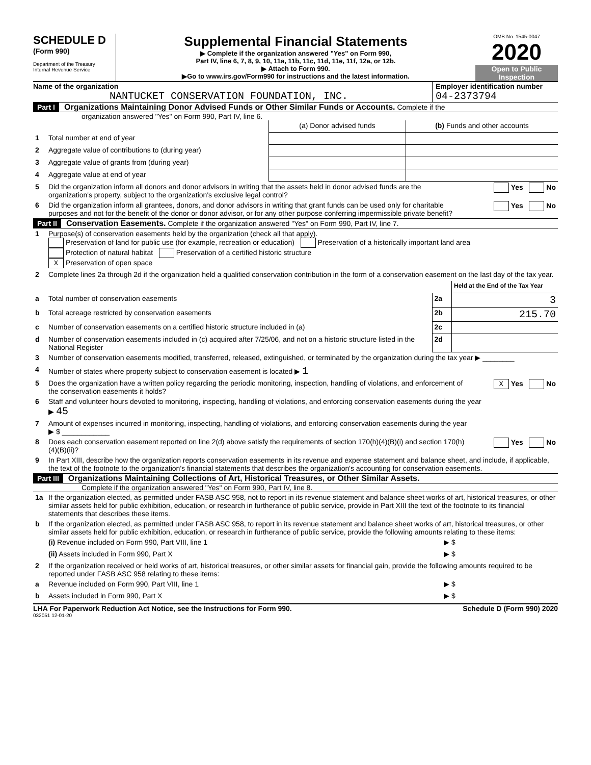SCHEDULE D
(Form 990)
Department of the Treasury
Internal Revenue Service
Supplemental Financial Statements
▶ Complete if the organization answered "Yes" on Form 990,
Part IV, line 6, 7, 8, 9, 10, 11a, 11b, 11c, 11d, 11e, 11f, 12a, or 12b.
▶ Attach to Form 990.
▶Go to www.irs.gov/Form990 for instructions and the latest information.
OMB No. 1545-0047
2020
Open to Public Inspection
Name of the organization
NANTUCKET CONSERVATION FOUNDATION, INC.
Employer identification number
04-2373794
Part I Organizations Maintaining Donor Advised Funds or Other Similar Funds or Accounts. Complete if the
organization answered "Yes" on Form 990, Part IV, line 6.
| | | (a) Donor advised funds | (b) Funds and other accounts |
| 1 | Total number at end of year | | |
| 2 | Aggregate value of contributions to (during year) | | |
| 3 | Aggregate value of grants from (during year) | | |
| 4 | Aggregate value at end of year | | |
| 5 | Did the organization inform all donors and donor advisors in writing that the assets held in donor advised funds are the organization's property, subject to the organization's exclusive legal control? | Yes No |
| 6 | Did the organization inform all grantees, donors, and donor advisors in writing that grant funds can be used only for charitable purposes and not for the benefit of the donor or donor advisor, or for any other purpose conferring impermissible private benefit? | Yes No |
Part II Conservation Easements. Complete if the organization answered "Yes" on Form 990, Part IV, line 7.
| 1 | Purpose(s) of conservation easements held by the organization (check all that apply). Preservation of land for public use (for example, recreation or education) Preservation of a historically important land area Protection of natural habitat Preservation of a certified historic structure X Preservation of open space |
| 2 | Complete lines 2a through 2d if the organization held a qualified conservation contribution in the form of a conservation easement on the last day of the tax year. |
| | | | Held at the End of the Tax Year |
| a | Total number of conservation easements | 2a | 3 |
| b | Total acreage restricted by conservation easements | 2b | 215.70 |
| c | Number of conservation easements on a certified historic structure included in (a) | 2c | |
| d | Number of conservation easements included in (c) acquired after 7/25/06, and not on a historic structure listed in the National Register | 2d | |
| 3 | Number of conservation easements modified, transferred, released, extinguished, or terminated by the organization during the tax year ▶ ________ | |
| 4 | Number of states where property subject to conservation easement is located ▶ 1 | |
| 5 | Does the organization have a written policy regarding the periodic monitoring, inspection, handling of violations, and enforcement of the conservation easements it holds? | X Yes No |
| 6 | Staff and volunteer hours devoted to monitoring, inspecting, handling of violations, and enforcing conservation easements during the year ▶ 45 | |
| 7 | Amount of expenses incurred in monitoring, inspecting, handling of violations, and enforcing conservation easements during the year ▶ $ ____________ | |
| 8 | Does each conservation easement reported on line 2(d) above satisfy the requirements of section 170(h)(4)(B)(i) and section 170(h)(4)(B)(ii)? | Yes No |
| 9 | In Part XIII, describe how the organization reports conservation easements in its revenue and expense statement and balance sheet, and include, if applicable, the text of the footnote to the organization's financial statements that describes the organization's accounting for conservation easements. | |
Part III Organizations Maintaining Collections of Art, Historical Treasures, or Other Similar Assets.
Complete if the organization answered "Yes" on Form 990, Part IV, line 8.
| 1a | If the organization elected, as permitted under FASB ASC 958, not to report in its revenue statement and balance sheet works of art, historical treasures, or other similar assets held for public exhibition, education, or research in furtherance of public service, provide in Part XIII the text of the footnote to its financial statements that describes these items. | |
| b | If the organization elected, as permitted under FASB ASC 958, to report in its revenue statement and balance sheet works of art, historical treasures, or other similar assets held for public exhibition, education, or research in furtherance of public service, provide the following amounts relating to these items: | |
| | (i) Revenue included on Form 990, Part VIII, line 1 | ▶ $ |
| | (ii) Assets included in Form 990, Part X | ▶ $ |
| 2 | If the organization received or held works of art, historical treasures, or other similar assets for financial gain, provide the following amounts required to be reported under FASB ASC 958 relating to these items: | |
| a | Revenue included on Form 990, Part VIII, line 1 | ▶ $ |
| b | Assets included in Form 990, Part X | ▶ $ |
LHA For Paperwork Reduction Act Notice, see the Instructions for Form 990. Schedule D (Form 990) 2020
032051 12-01-20